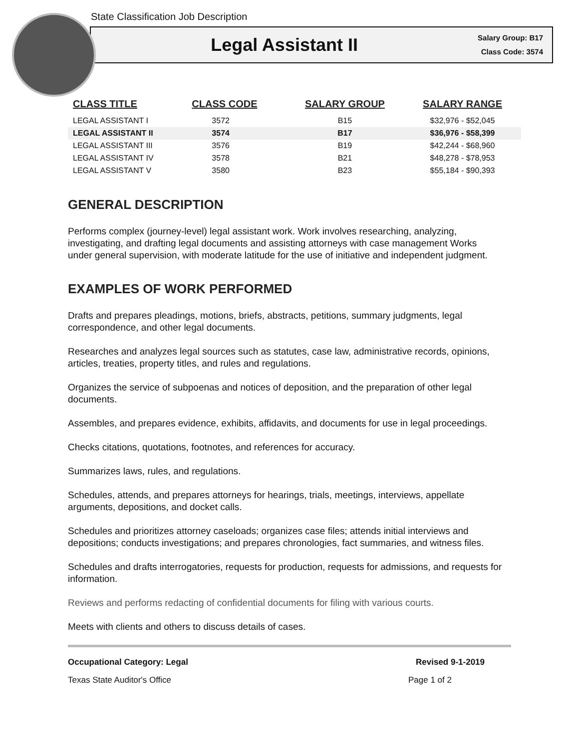State Classification Job Description
Legal Assistant II
Salary Group: B17
Class Code: 3574
| CLASS TITLE | CLASS CODE | SALARY GROUP | SALARY RANGE |
| --- | --- | --- | --- |
| LEGAL ASSISTANT I | 3572 | B15 | $32,976 - $52,045 |
| LEGAL ASSISTANT II | 3574 | B17 | $36,976 - $58,399 |
| LEGAL ASSISTANT III | 3576 | B19 | $42,244 - $68,960 |
| LEGAL ASSISTANT IV | 3578 | B21 | $48,278 - $78,953 |
| LEGAL ASSISTANT V | 3580 | B23 | $55,184 - $90,393 |
GENERAL DESCRIPTION
Performs complex (journey-level) legal assistant work. Work involves researching, analyzing, investigating, and drafting legal documents and assisting attorneys with case management Works under general supervision, with moderate latitude for the use of initiative and independent judgment.
EXAMPLES OF WORK PERFORMED
Drafts and prepares pleadings, motions, briefs, abstracts, petitions, summary judgments, legal correspondence, and other legal documents.
Researches and analyzes legal sources such as statutes, case law, administrative records, opinions, articles, treaties, property titles, and rules and regulations.
Organizes the service of subpoenas and notices of deposition, and the preparation of other legal documents.
Assembles, and prepares evidence, exhibits, affidavits, and documents for use in legal proceedings.
Checks citations, quotations, footnotes, and references for accuracy.
Summarizes laws, rules, and regulations.
Schedules, attends, and prepares attorneys for hearings, trials, meetings, interviews, appellate arguments, depositions, and docket calls.
Schedules and prioritizes attorney caseloads; organizes case files; attends initial interviews and depositions; conducts investigations; and prepares chronologies, fact summaries, and witness files.
Schedules and drafts interrogatories, requests for production, requests for admissions, and requests for information.
Reviews and performs redacting of confidential documents for filing with various courts.
Meets with clients and others to discuss details of cases.
Occupational Category: Legal Revised 9-1-2019
Texas State Auditor's Office Page 1 of 2